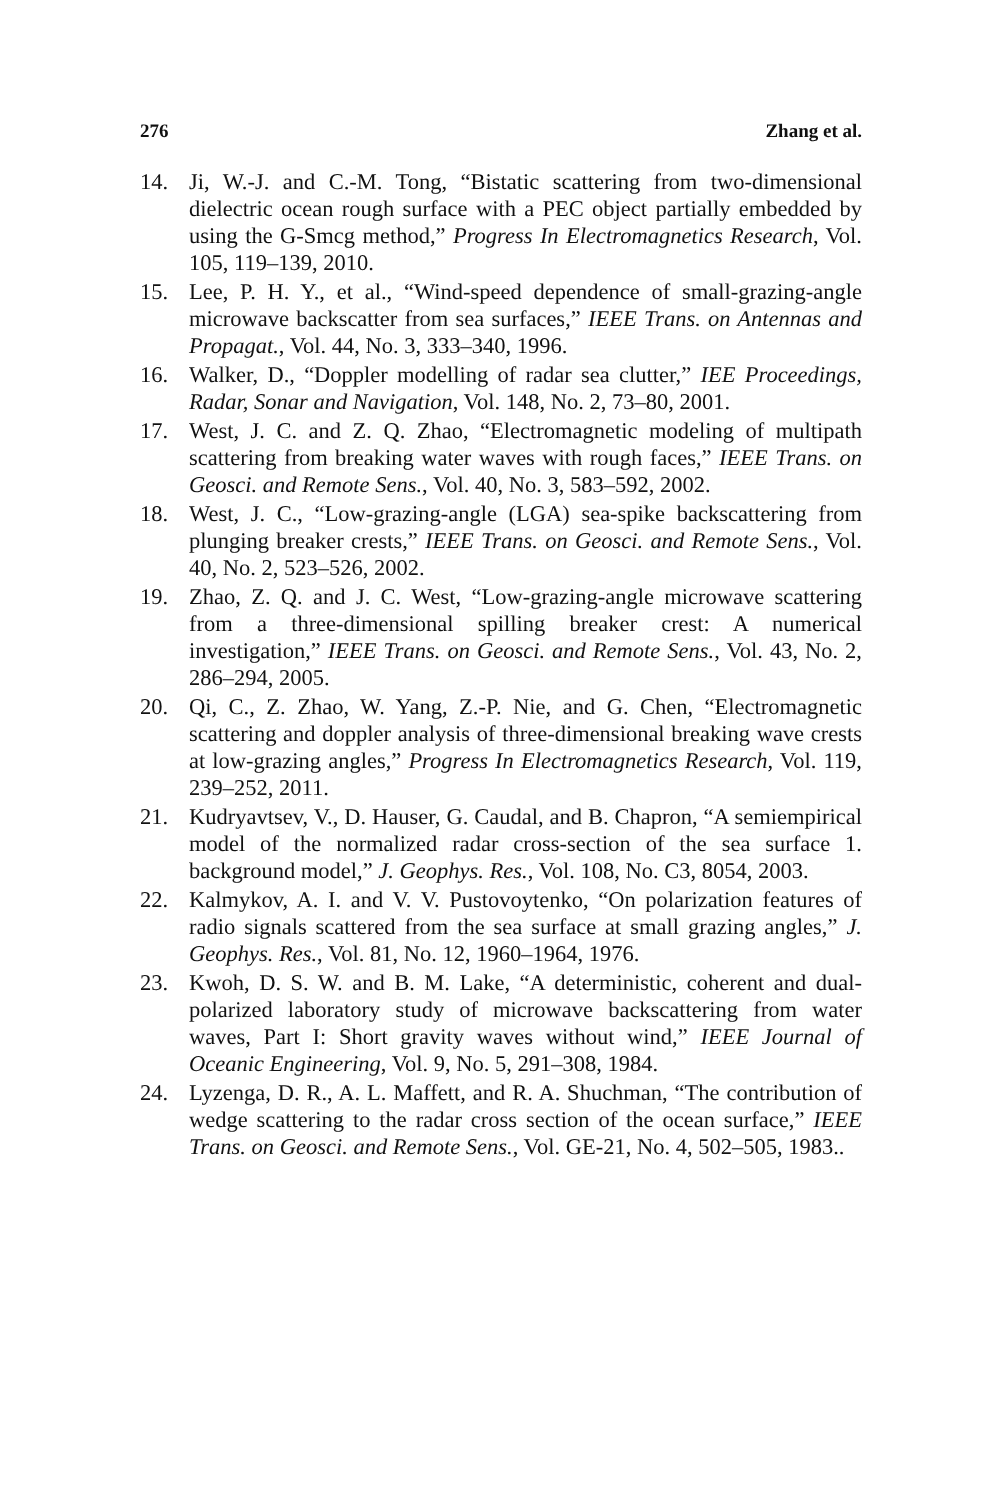276 Zhang et al.
14. Ji, W.-J. and C.-M. Tong, “Bistatic scattering from two-dimensional dielectric ocean rough surface with a PEC object partially embedded by using the G-Smcg method,” Progress In Electromagnetics Research, Vol. 105, 119–139, 2010.
15. Lee, P. H. Y., et al., “Wind-speed dependence of small-grazing-angle microwave backscatter from sea surfaces,” IEEE Trans. on Antennas and Propagat., Vol. 44, No. 3, 333–340, 1996.
16. Walker, D., “Doppler modelling of radar sea clutter,” IEE Proceedings, Radar, Sonar and Navigation, Vol. 148, No. 2, 73–80, 2001.
17. West, J. C. and Z. Q. Zhao, “Electromagnetic modeling of multipath scattering from breaking water waves with rough faces,” IEEE Trans. on Geosci. and Remote Sens., Vol. 40, No. 3, 583–592, 2002.
18. West, J. C., “Low-grazing-angle (LGA) sea-spike backscattering from plunging breaker crests,” IEEE Trans. on Geosci. and Remote Sens., Vol. 40, No. 2, 523–526, 2002.
19. Zhao, Z. Q. and J. C. West, “Low-grazing-angle microwave scattering from a three-dimensional spilling breaker crest: A numerical investigation,” IEEE Trans. on Geosci. and Remote Sens., Vol. 43, No. 2, 286–294, 2005.
20. Qi, C., Z. Zhao, W. Yang, Z.-P. Nie, and G. Chen, “Electromagnetic scattering and doppler analysis of three-dimensional breaking wave crests at low-grazing angles,” Progress In Electromagnetics Research, Vol. 119, 239–252, 2011.
21. Kudryavtsev, V., D. Hauser, G. Caudal, and B. Chapron, “A semiempirical model of the normalized radar cross-section of the sea surface 1. background model,” J. Geophys. Res., Vol. 108, No. C3, 8054, 2003.
22. Kalmykov, A. I. and V. V. Pustovoytenko, “On polarization features of radio signals scattered from the sea surface at small grazing angles,” J. Geophys. Res., Vol. 81, No. 12, 1960–1964, 1976.
23. Kwoh, D. S. W. and B. M. Lake, “A deterministic, coherent and dual-polarized laboratory study of microwave backscattering from water waves, Part I: Short gravity waves without wind,” IEEE Journal of Oceanic Engineering, Vol. 9, No. 5, 291–308, 1984.
24. Lyzenga, D. R., A. L. Maffett, and R. A. Shuchman, “The contribution of wedge scattering to the radar cross section of the ocean surface,” IEEE Trans. on Geosci. and Remote Sens., Vol. GE-21, No. 4, 502–505, 1983..